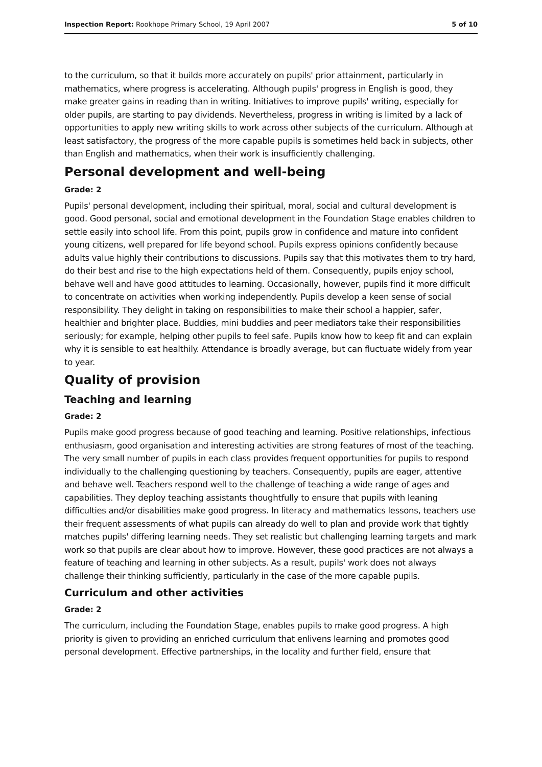Inspection Report: Rookhope Primary School, 19 April 2007 5 of 10
to the curriculum, so that it builds more accurately on pupils' prior attainment, particularly in mathematics, where progress is accelerating. Although pupils' progress in English is good, they make greater gains in reading than in writing. Initiatives to improve pupils' writing, especially for older pupils, are starting to pay dividends. Nevertheless, progress in writing is limited by a lack of opportunities to apply new writing skills to work across other subjects of the curriculum. Although at least satisfactory, the progress of the more capable pupils is sometimes held back in subjects, other than English and mathematics, when their work is insufficiently challenging.
Personal development and well-being
Grade: 2
Pupils' personal development, including their spiritual, moral, social and cultural development is good. Good personal, social and emotional development in the Foundation Stage enables children to settle easily into school life. From this point, pupils grow in confidence and mature into confident young citizens, well prepared for life beyond school. Pupils express opinions confidently because adults value highly their contributions to discussions. Pupils say that this motivates them to try hard, do their best and rise to the high expectations held of them. Consequently, pupils enjoy school, behave well and have good attitudes to learning. Occasionally, however, pupils find it more difficult to concentrate on activities when working independently. Pupils develop a keen sense of social responsibility. They delight in taking on responsibilities to make their school a happier, safer, healthier and brighter place. Buddies, mini buddies and peer mediators take their responsibilities seriously; for example, helping other pupils to feel safe. Pupils know how to keep fit and can explain why it is sensible to eat healthily. Attendance is broadly average, but can fluctuate widely from year to year.
Quality of provision
Teaching and learning
Grade: 2
Pupils make good progress because of good teaching and learning. Positive relationships, infectious enthusiasm, good organisation and interesting activities are strong features of most of the teaching. The very small number of pupils in each class provides frequent opportunities for pupils to respond individually to the challenging questioning by teachers. Consequently, pupils are eager, attentive and behave well. Teachers respond well to the challenge of teaching a wide range of ages and capabilities. They deploy teaching assistants thoughtfully to ensure that pupils with leaning difficulties and/or disabilities make good progress. In literacy and mathematics lessons, teachers use their frequent assessments of what pupils can already do well to plan and provide work that tightly matches pupils' differing learning needs. They set realistic but challenging learning targets and mark work so that pupils are clear about how to improve. However, these good practices are not always a feature of teaching and learning in other subjects. As a result, pupils' work does not always challenge their thinking sufficiently, particularly in the case of the more capable pupils.
Curriculum and other activities
Grade: 2
The curriculum, including the Foundation Stage, enables pupils to make good progress. A high priority is given to providing an enriched curriculum that enlivens learning and promotes good personal development. Effective partnerships, in the locality and further field, ensure that